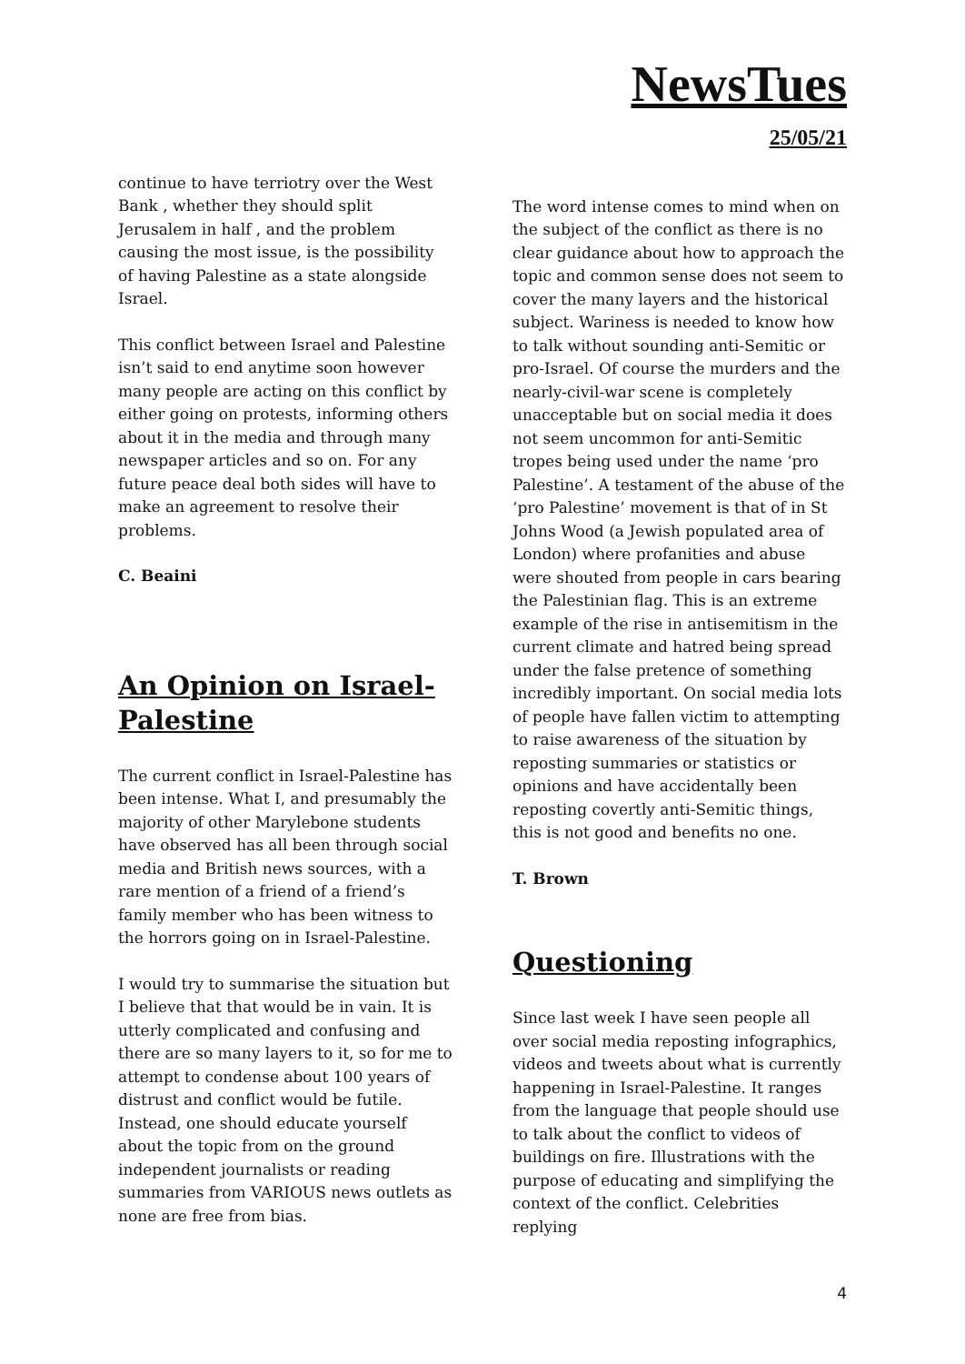NewsTues
25/05/21
continue to have terriotry over the West Bank , whether they should split Jerusalem in half , and the problem causing the most issue, is the possibility of having Palestine as a state alongside Israel.
This conflict between Israel and Palestine isn’t said to end anytime soon however many people are acting on this conflict by either going on protests, informing others about it in the media and through many newspaper articles and so on. For any future peace deal both sides will have to make an agreement to resolve their problems.
C. Beaini
An Opinion on Israel-Palestine
The current conflict in Israel-Palestine has been intense. What I, and presumably the majority of other Marylebone students have observed has all been through social media and British news sources, with a rare mention of a friend of a friend’s family member who has been witness to the horrors going on in Israel-Palestine.
I would try to summarise the situation but I believe that that would be in vain. It is utterly complicated and confusing and there are so many layers to it, so for me to attempt to condense about 100 years of distrust and conflict would be futile. Instead, one should educate yourself about the topic from on the ground independent journalists or reading summaries from VARIOUS news outlets as none are free from bias.
The word intense comes to mind when on the subject of the conflict as there is no clear guidance about how to approach the topic and common sense does not seem to cover the many layers and the historical subject. Wariness is needed to know how to talk without sounding anti-Semitic or pro-Israel. Of course the murders and the nearly-civil-war scene is completely unacceptable but on social media it does not seem uncommon for anti-Semitic tropes being used under the name ‘pro Palestine’. A testament of the abuse of the ‘pro Palestine’ movement is that of in St Johns Wood (a Jewish populated area of London) where profanities and abuse were shouted from people in cars bearing the Palestinian flag. This is an extreme example of the rise in antisemitism in the current climate and hatred being spread under the false pretence of something incredibly important. On social media lots of people have fallen victim to attempting to raise awareness of the situation by reposting summaries or statistics or opinions and have accidentally been reposting covertly anti-Semitic things, this is not good and benefits no one.
T. Brown
Questioning
Since last week I have seen people all over social media reposting infographics, videos and tweets about what is currently happening in Israel-Palestine. It ranges from the language that people should use to talk about the conflict to videos of buildings on fire. Illustrations with the purpose of educating and simplifying the context of the conflict. Celebrities replying
4